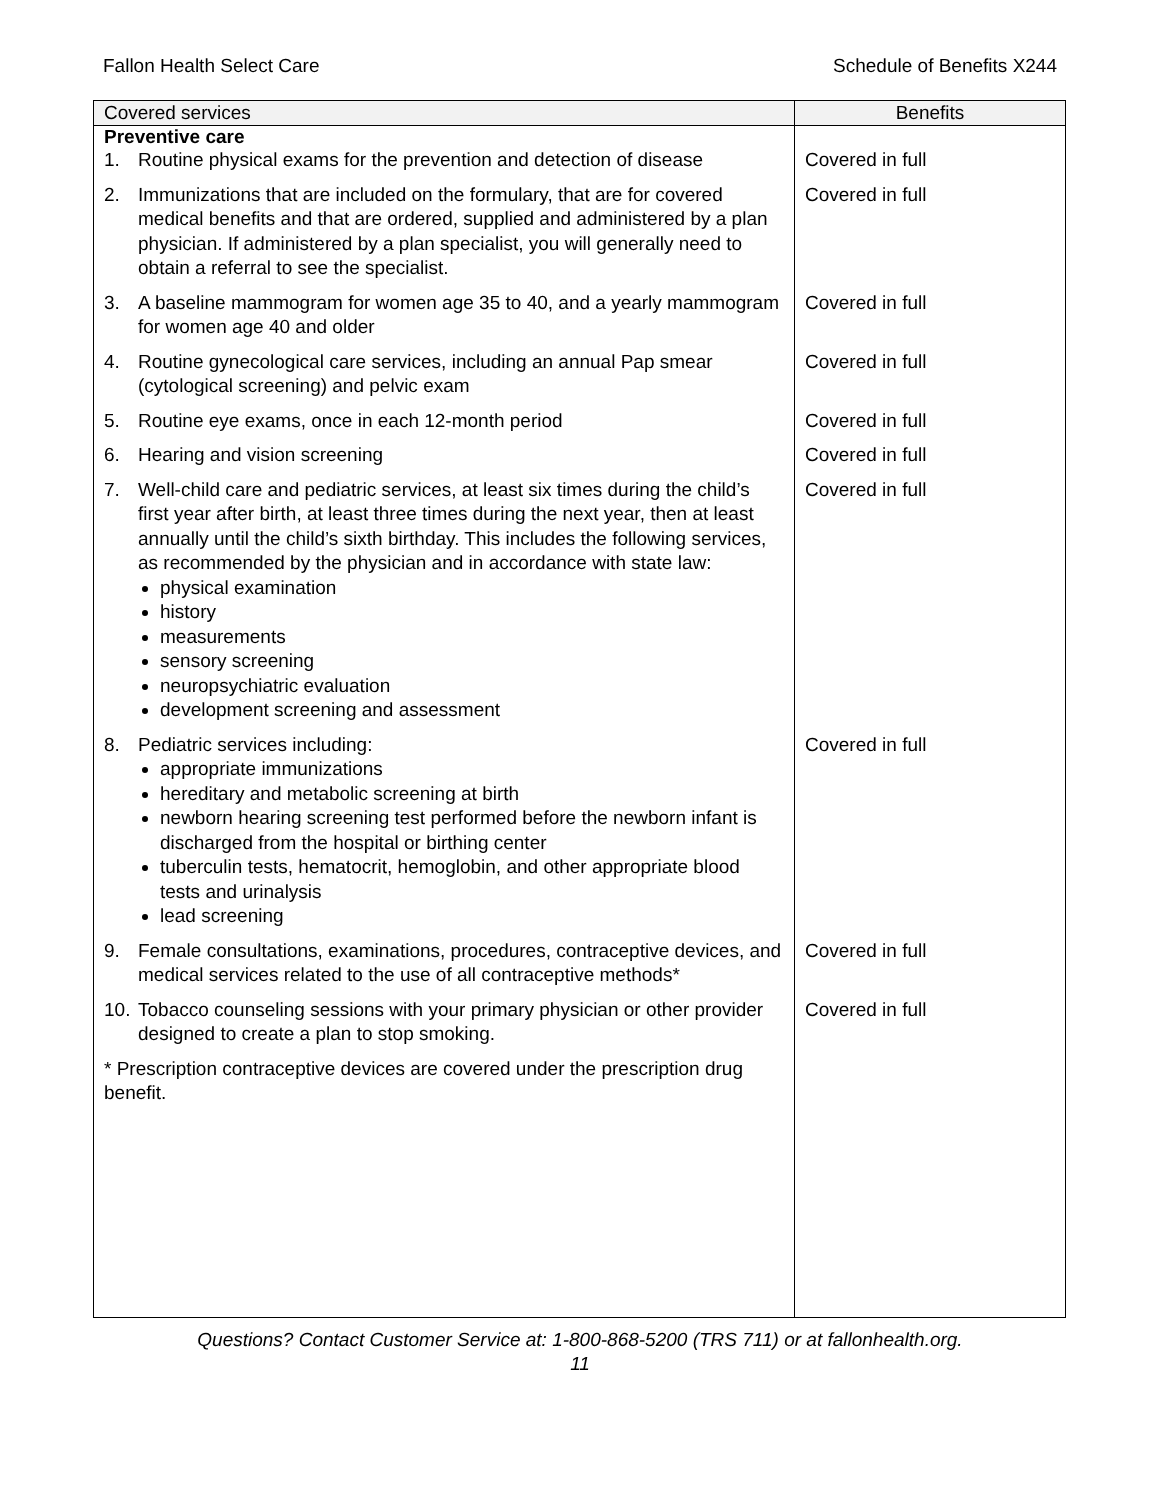Fallon Health Select Care Schedule of Benefits X244
| Covered services | Benefits |
| --- | --- |
| Preventive care | |
| 1. Routine physical exams for the prevention and detection of disease | Covered in full |
| 2. Immunizations that are included on the formulary, that are for covered medical benefits and that are ordered, supplied and administered by a plan physician. If administered by a plan specialist, you will generally need to obtain a referral to see the specialist. | Covered in full |
| 3. A baseline mammogram for women age 35 to 40, and a yearly mammogram for women age 40 and older | Covered in full |
| 4. Routine gynecological care services, including an annual Pap smear (cytological screening) and pelvic exam | Covered in full |
| 5. Routine eye exams, once in each 12-month period | Covered in full |
| 6. Hearing and vision screening | Covered in full |
| 7. Well-child care and pediatric services, at least six times during the child’s first year after birth, at least three times during the next year, then at least annually until the child’s sixth birthday. This includes the following services, as recommended by the physician and in accordance with state law: physical examination history measurements sensory screening neuropsychiatric evaluation development screening and assessment | Covered in full |
| 8. Pediatric services including: appropriate immunizations hereditary and metabolic screening at birth newborn hearing screening test performed before the newborn infant is discharged from the hospital or birthing center tuberculin tests, hematocrit, hemoglobin, and other appropriate blood tests and urinalysis lead screening | Covered in full |
| 9. Female consultations, examinations, procedures, contraceptive devices, and medical services related to the use of all contraceptive methods* | Covered in full |
| 10. Tobacco counseling sessions with your primary physician or other provider designed to create a plan to stop smoking. | Covered in full |
| * Prescription contraceptive devices are covered under the prescription drug benefit. | |
Questions? Contact Customer Service at: 1-800-868-5200 (TRS 711) or at fallonhealth.org.
11